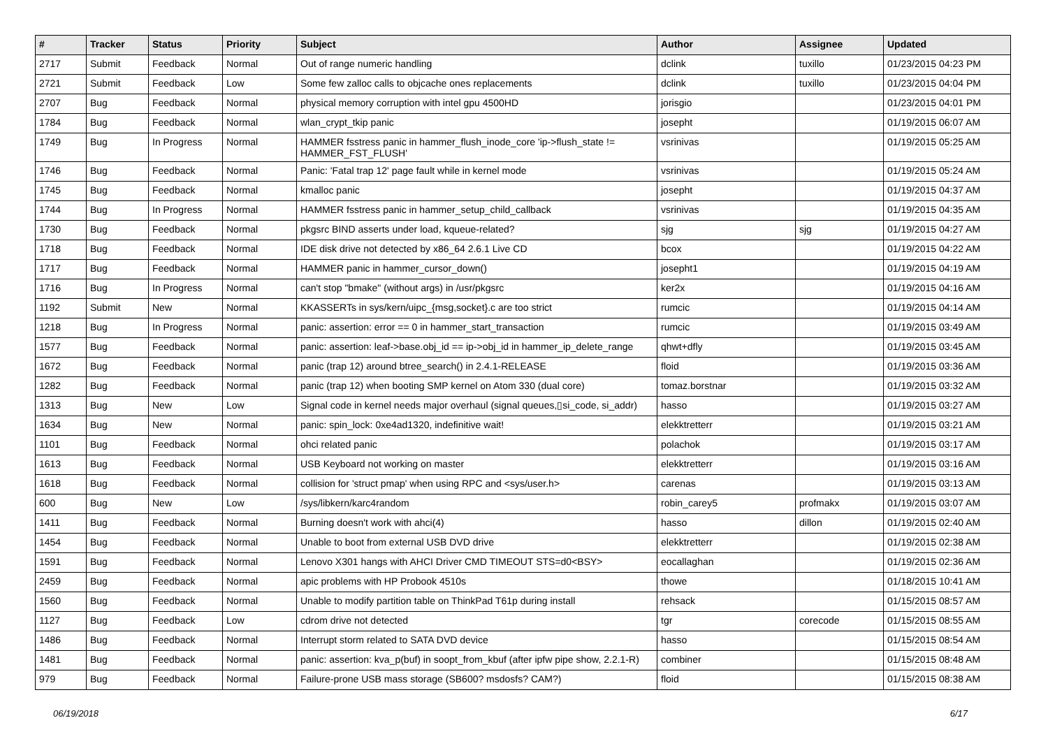| # | Tracker | Status | Priority | Subject | Author | Assignee | Updated |
| --- | --- | --- | --- | --- | --- | --- | --- |
| 2717 | Submit | Feedback | Normal | Out of range numeric handling | dclink | tuxillo | 01/23/2015 04:23 PM |
| 2721 | Submit | Feedback | Low | Some few zalloc calls to objcache ones replacements | dclink | tuxillo | 01/23/2015 04:04 PM |
| 2707 | Bug | Feedback | Normal | physical memory corruption with intel gpu 4500HD | jorisgio | | 01/23/2015 04:01 PM |
| 1784 | Bug | Feedback | Normal | wlan_crypt_tkip panic | josepht | | 01/19/2015 06:07 AM |
| 1749 | Bug | In Progress | Normal | HAMMER fsstress panic in hammer_flush_inode_core 'ip->flush_state != HAMMER_FST_FLUSH' | vsrinivas | | 01/19/2015 05:25 AM |
| 1746 | Bug | Feedback | Normal | Panic: 'Fatal trap 12' page fault while in kernel mode | vsrinivas | | 01/19/2015 05:24 AM |
| 1745 | Bug | Feedback | Normal | kmalloc panic | josepht | | 01/19/2015 04:37 AM |
| 1744 | Bug | In Progress | Normal | HAMMER fsstress panic in hammer_setup_child_callback | vsrinivas | | 01/19/2015 04:35 AM |
| 1730 | Bug | Feedback | Normal | pkgsrc BIND asserts under load, kqueue-related? | sjg | sjg | 01/19/2015 04:27 AM |
| 1718 | Bug | Feedback | Normal | IDE disk drive not detected by x86_64 2.6.1 Live CD | bcox | | 01/19/2015 04:22 AM |
| 1717 | Bug | Feedback | Normal | HAMMER panic in hammer_cursor_down() | josepht1 | | 01/19/2015 04:19 AM |
| 1716 | Bug | In Progress | Normal | can't stop "bmake" (without args) in /usr/pkgsrc | ker2x | | 01/19/2015 04:16 AM |
| 1192 | Submit | New | Normal | KKASSERTs in sys/kern/uipc_{msg,socket}.c are too strict | rumcic | | 01/19/2015 04:14 AM |
| 1218 | Bug | In Progress | Normal | panic: assertion: error == 0 in hammer_start_transaction | rumcic | | 01/19/2015 03:49 AM |
| 1577 | Bug | Feedback | Normal | panic: assertion: leaf->base.obj_id == ip->obj_id in hammer_ip_delete_range | qhwt+dfly | | 01/19/2015 03:45 AM |
| 1672 | Bug | Feedback | Normal | panic (trap 12) around btree_search() in 2.4.1-RELEASE | floid | | 01/19/2015 03:36 AM |
| 1282 | Bug | Feedback | Normal | panic (trap 12) when booting SMP kernel on Atom 330 (dual core) | tomaz.borstnar | | 01/19/2015 03:32 AM |
| 1313 | Bug | New | Low | Signal code in kernel needs major overhaul (signal queues,▯si_code, si_addr) | hasso | | 01/19/2015 03:27 AM |
| 1634 | Bug | New | Normal | panic: spin_lock: 0xe4ad1320, indefinitive wait! | elekktretterr | | 01/19/2015 03:21 AM |
| 1101 | Bug | Feedback | Normal | ohci related panic | polachok | | 01/19/2015 03:17 AM |
| 1613 | Bug | Feedback | Normal | USB Keyboard not working on master | elekktretterr | | 01/19/2015 03:16 AM |
| 1618 | Bug | Feedback | Normal | collision for 'struct pmap' when using RPC and <sys/user.h> | carenas | | 01/19/2015 03:13 AM |
| 600 | Bug | New | Low | /sys/libkern/karc4random | robin_carey5 | profmakx | 01/19/2015 03:07 AM |
| 1411 | Bug | Feedback | Normal | Burning doesn't work with ahci(4) | hasso | dillon | 01/19/2015 02:40 AM |
| 1454 | Bug | Feedback | Normal | Unable to boot from external USB DVD drive | elekktretterr | | 01/19/2015 02:38 AM |
| 1591 | Bug | Feedback | Normal | Lenovo X301 hangs with AHCI Driver CMD TIMEOUT STS=d0<BSY> | eocallaghan | | 01/19/2015 02:36 AM |
| 2459 | Bug | Feedback | Normal | apic problems with HP Probook 4510s | thowe | | 01/18/2015 10:41 AM |
| 1560 | Bug | Feedback | Normal | Unable to modify partition table on ThinkPad T61p during install | rehsack | | 01/15/2015 08:57 AM |
| 1127 | Bug | Feedback | Low | cdrom drive not detected | tgr | corecode | 01/15/2015 08:55 AM |
| 1486 | Bug | Feedback | Normal | Interrupt storm related to SATA DVD device | hasso | | 01/15/2015 08:54 AM |
| 1481 | Bug | Feedback | Normal | panic: assertion: kva_p(buf) in soopt_from_kbuf (after ipfw pipe show, 2.2.1-R) | combiner | | 01/15/2015 08:48 AM |
| 979 | Bug | Feedback | Normal | Failure-prone USB mass storage (SB600? msdosfs? CAM?) | floid | | 01/15/2015 08:38 AM |
06/19/2018 6/17